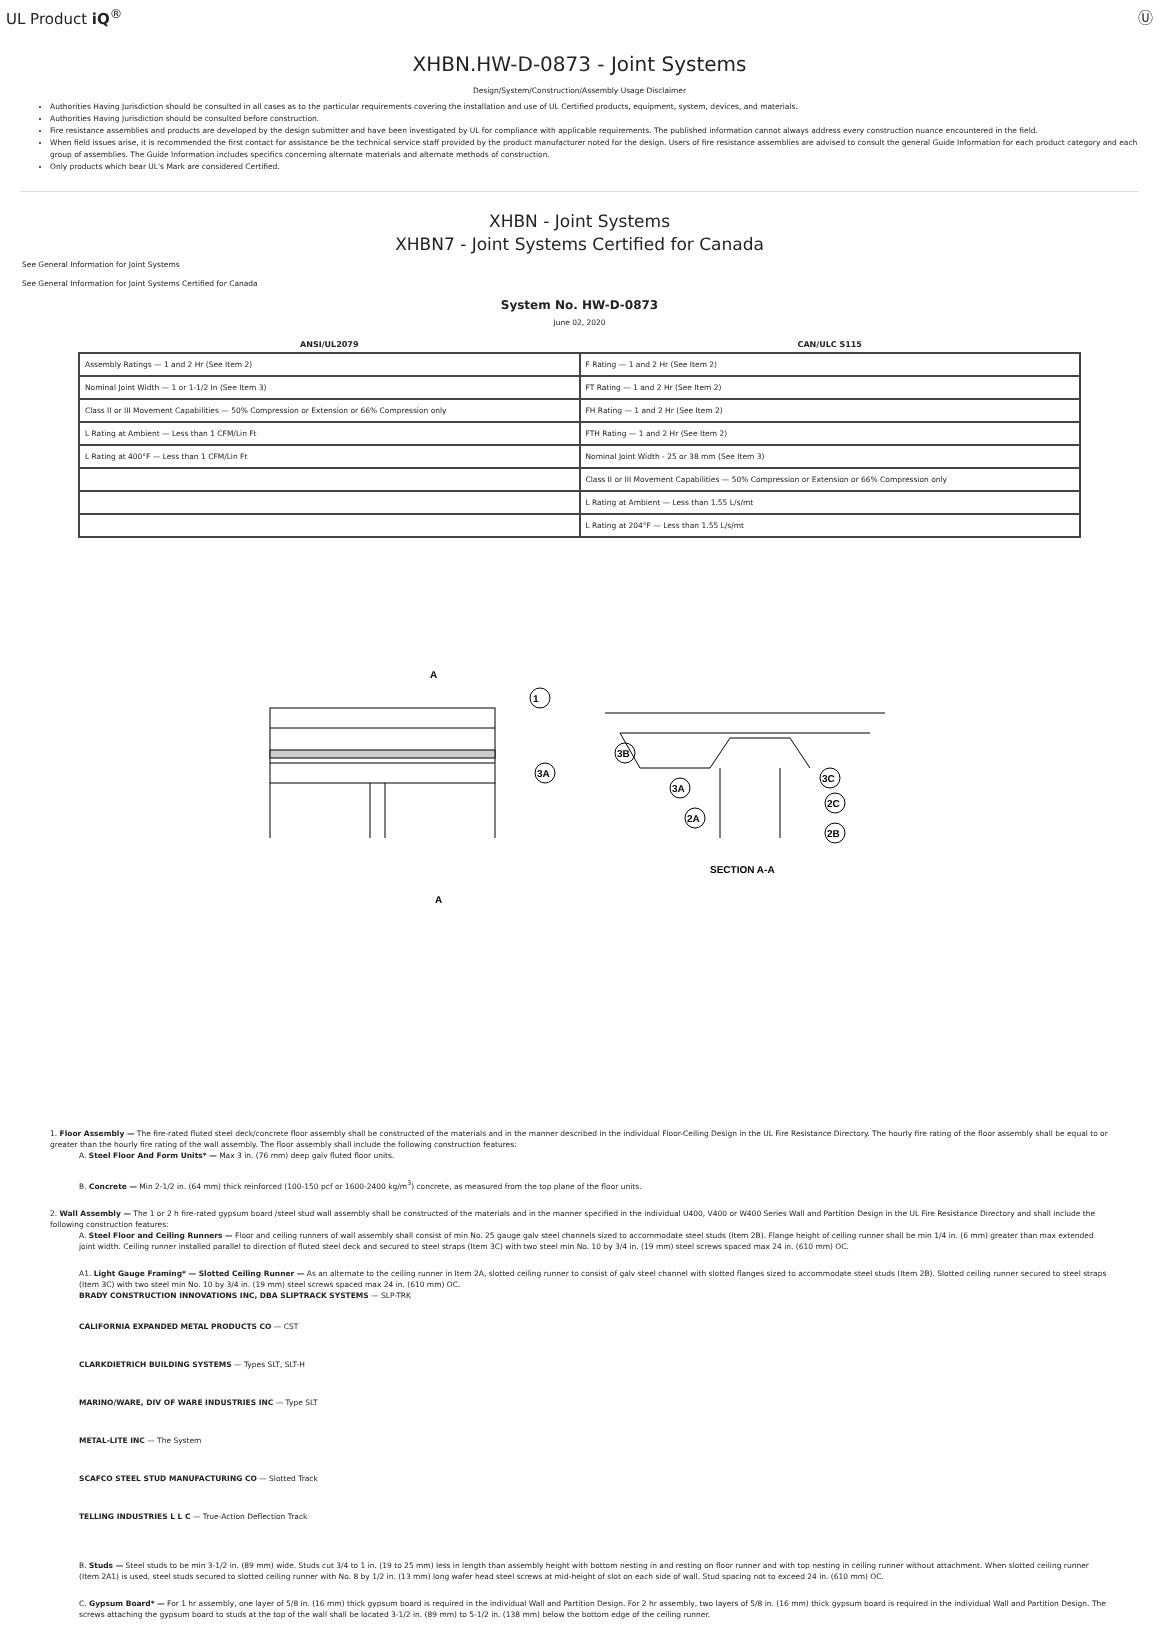UL Product iQ<sup>®</sup> Ⓤ
XHBN.HW-D-0873 - Joint Systems
Design/System/Construction/Assembly Usage Disclaimer
Authorities Having Jurisdiction should be consulted in all cases as to the particular requirements covering the installation and use of UL Certified products, equipment, system, devices, and materials.
Authorities Having Jurisdiction should be consulted before construction.
Fire resistance assemblies and products are developed by the design submitter and have been investigated by UL for compliance with applicable requirements. The published information cannot always address every construction nuance encountered in the field.
When field issues arise, it is recommended the first contact for assistance be the technical service staff provided by the product manufacturer noted for the design. Users of fire resistance assemblies are advised to consult the general Guide Information for each product category and each group of assemblies. The Guide Information includes specifics concerning alternate materials and alternate methods of construction.
Only products which bear UL's Mark are considered Certified.
XHBN - Joint Systems
XHBN7 - Joint Systems Certified for Canada
See General Information for Joint Systems
See General Information for Joint Systems Certified for Canada
System No. HW-D-0873
June 02, 2020
| ANSI/UL2079 | CAN/ULC S115 |
| --- | --- |
| Assembly Ratings — 1 and 2 Hr (See Item 2) | F Rating — 1 and 2 Hr (See Item 2) |
| Nominal Joint Width — 1 or 1-1/2 In (See Item 3) | FT Rating — 1 and 2 Hr (See Item 2) |
| Class II or III Movement Capabilities — 50% Compression or Extension or 66% Compression only | FH Rating — 1 and 2 Hr (See Item 2) |
| L Rating at Ambient — Less than 1 CFM/Lin Ft | FTH Rating — 1 and 2 Hr (See Item 2) |
| L Rating at 400°F — Less than 1 CFM/Lin Ft | Nominal Joint Width - 25 or 38 mm (See Item 3) |
| | Class II or III Movement Capabilities — 50% Compression or Extension or 66% Compression only |
| | L Rating at Ambient — Less than 1.55 L/s/mt |
| | L Rating at 204°F — Less than 1.55 L/s/mt |
A
1
3A
A
3B
3A
3C
2C
2A
2B
SECTION A-A
1. Floor Assembly — The fire-rated fluted steel deck/concrete floor assembly shall be constructed of the materials and in the manner described in the individual Floor-Ceiling Design in the UL Fire Resistance Directory. The hourly fire rating of the floor assembly shall be equal to or greater than the hourly fire rating of the wall assembly. The floor assembly shall include the following construction features:
A. Steel Floor And Form Units* — Max 3 in. (76 mm) deep galv fluted floor units.
B. Concrete — Min 2-1/2 in. (64 mm) thick reinforced (100-150 pcf or 1600-2400 kg/m<sup>3</sup>) concrete, as measured from the top plane of the floor units.
2. Wall Assembly — The 1 or 2 h fire-rated gypsum board /steel stud wall assembly shall be constructed of the materials and in the manner specified in the individual U400, V400 or W400 Series Wall and Partition Design in the UL Fire Resistance Directory and shall include the following construction features:
A. Steel Floor and Ceiling Runners — Floor and ceiling runners of wall assembly shall consist of min No. 25 gauge galv steel channels sized to accommodate steel studs (Item 2B). Flange height of ceiling runner shall be min 1/4 in. (6 mm) greater than max extended joint width. Ceiling runner installed parallel to direction of fluted steel deck and secured to steel straps (Item 3C) with two steel min No. 10 by 3/4 in. (19 mm) steel screws spaced max 24 in. (610 mm) OC.
A1. Light Gauge Framing* — Slotted Ceiling Runner — As an alternate to the ceiling runner in Item 2A, slotted ceiling runner to consist of galv steel channel with slotted flanges sized to accommodate steel studs (Item 2B). Slotted ceiling runner secured to steel straps (Item 3C) with two steel min No. 10 by 3/4 in. (19 mm) steel screws spaced max 24 in. (610 mm) OC.
BRADY CONSTRUCTION INNOVATIONS INC, DBA SLIPTRACK SYSTEMS — SLP-TRK
CALIFORNIA EXPANDED METAL PRODUCTS CO — CST
CLARKDIETRICH BUILDING SYSTEMS — Types SLT, SLT-H
MARINO/WARE, DIV OF WARE INDUSTRIES INC — Type SLT
METAL-LITE INC — The System
SCAFCO STEEL STUD MANUFACTURING CO — Slotted Track
TELLING INDUSTRIES L L C — True-Action Deflection Track
B. Studs — Steel studs to be min 3-1/2 in. (89 mm) wide. Studs cut 3/4 to 1 in. (19 to 25 mm) less in length than assembly height with bottom nesting in and resting on floor runner and with top nesting in ceiling runner without attachment. When slotted ceiling runner (Item 2A1) is used, steel studs secured to slotted ceiling runner with No. 8 by 1/2 in. (13 mm) long wafer head steel screws at mid-height of slot on each side of wall. Stud spacing not to exceed 24 in. (610 mm) OC.
C. Gypsum Board* — For 1 hr assembly, one layer of 5/8 in. (16 mm) thick gypsum board is required in the individual Wall and Partition Design. For 2 hr assembly, two layers of 5/8 in. (16 mm) thick gypsum board is required in the individual Wall and Partition Design. The screws attaching the gypsum board to studs at the top of the wall shall be located 3-1/2 in. (89 mm) to 5-1/2 in. (138 mm) below the bottom edge of the ceiling runner.